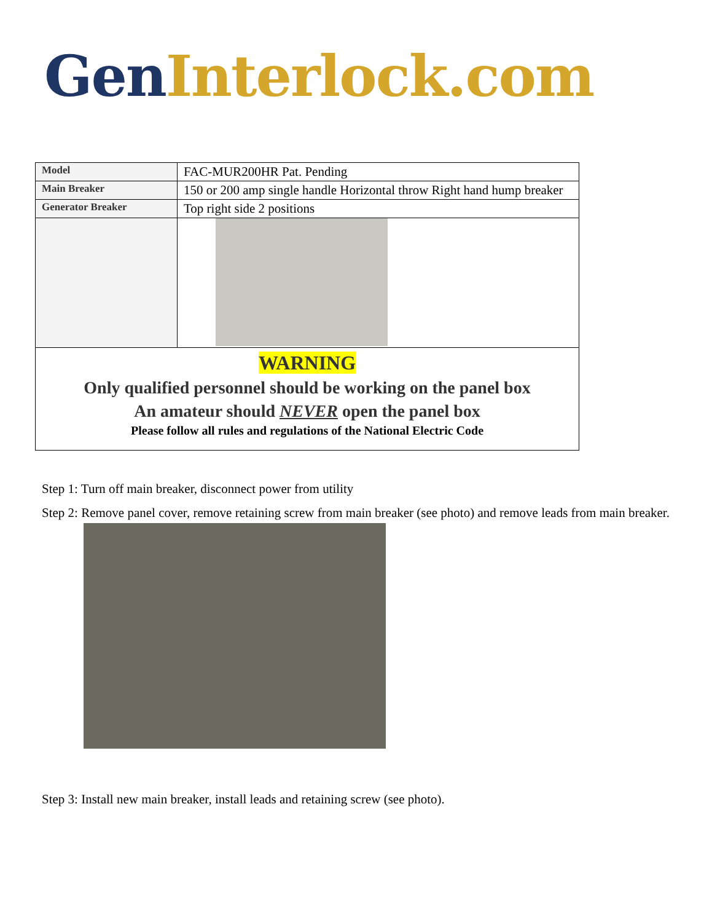Gen Interlock.com
| Model | FAC-MUR200HR Pat. Pending |
| Main Breaker | 150 or 200 amp single handle Horizontal throw Right hand hump breaker |
| Generator Breaker | Top right side 2 positions |
| WARNING Only qualified personnel should be working on the panel box An amateur should NEVER open the panel box Please follow all rules and regulations of the National Electric Code | |
Step 1: Turn off main breaker, disconnect power from utility
Step 2: Remove panel cover, remove retaining screw from main breaker (see photo) and remove leads from main breaker.
Step 3: Install new main breaker, install leads and retaining screw (see photo).